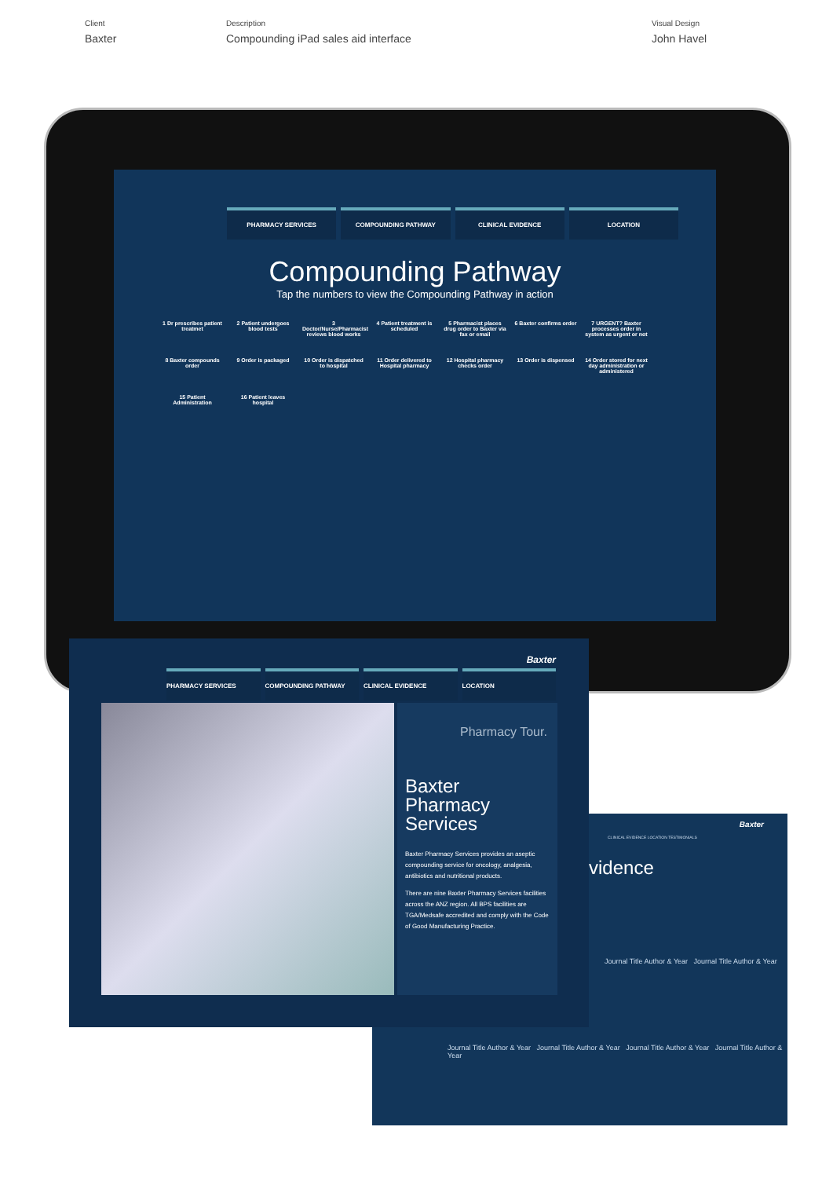Client
Baxter
Description
Compounding iPad sales aid interface
Visual Design
John Havel
PHARMACY SERVICES COMPOUNDING PATHWAY CLINICAL EVIDENCE LOCATION
Compounding Pathway
Tap the numbers to view the Compounding Pathway in action
1 Dr prescribes patient treatmet
2 Patient undergoes blood tests
3 Doctor/Nurse/Pharmacist reviews blood works
4 Patient treatment is scheduled
5 Pharmacist places drug order to Baxter via fax or email
6 Baxter confirms order
7 URGENT? Baxter processes order in system as urgent or not
8 Baxter compounds order
9 Order is packaged
10 Order is dispatched to hospital
11 Order delivered to Hospital pharmacy
12 Hospital pharmacy checks order
13 Order is dispensed
14 Order stored for next day administration or administered
15 Patient Administration
16 Patient leaves hospital
Baxter
CLINICAL EVIDENCE LOCATION TESTIMONIALS
vidence
Journal Title Author & Year Journal Title Author & Year
Journal Title Author & Year Journal Title Author & Year Journal Title Author & Year Journal Title Author & Year
Baxter
PHARMACY SERVICES COMPOUNDING PATHWAY CLINICAL EVIDENCE LOCATION
Pharmacy Tour.
Baxter Pharmacy Services
Baxter Pharmacy Services provides an aseptic compounding service for oncology, analgesia, antibiotics and nutritional products.
There are nine Baxter Pharmacy Services facilities across the ANZ region. All BPS facilities are TGA/Medsafe accredited and comply with the Code of Good Manufacturing Practice.